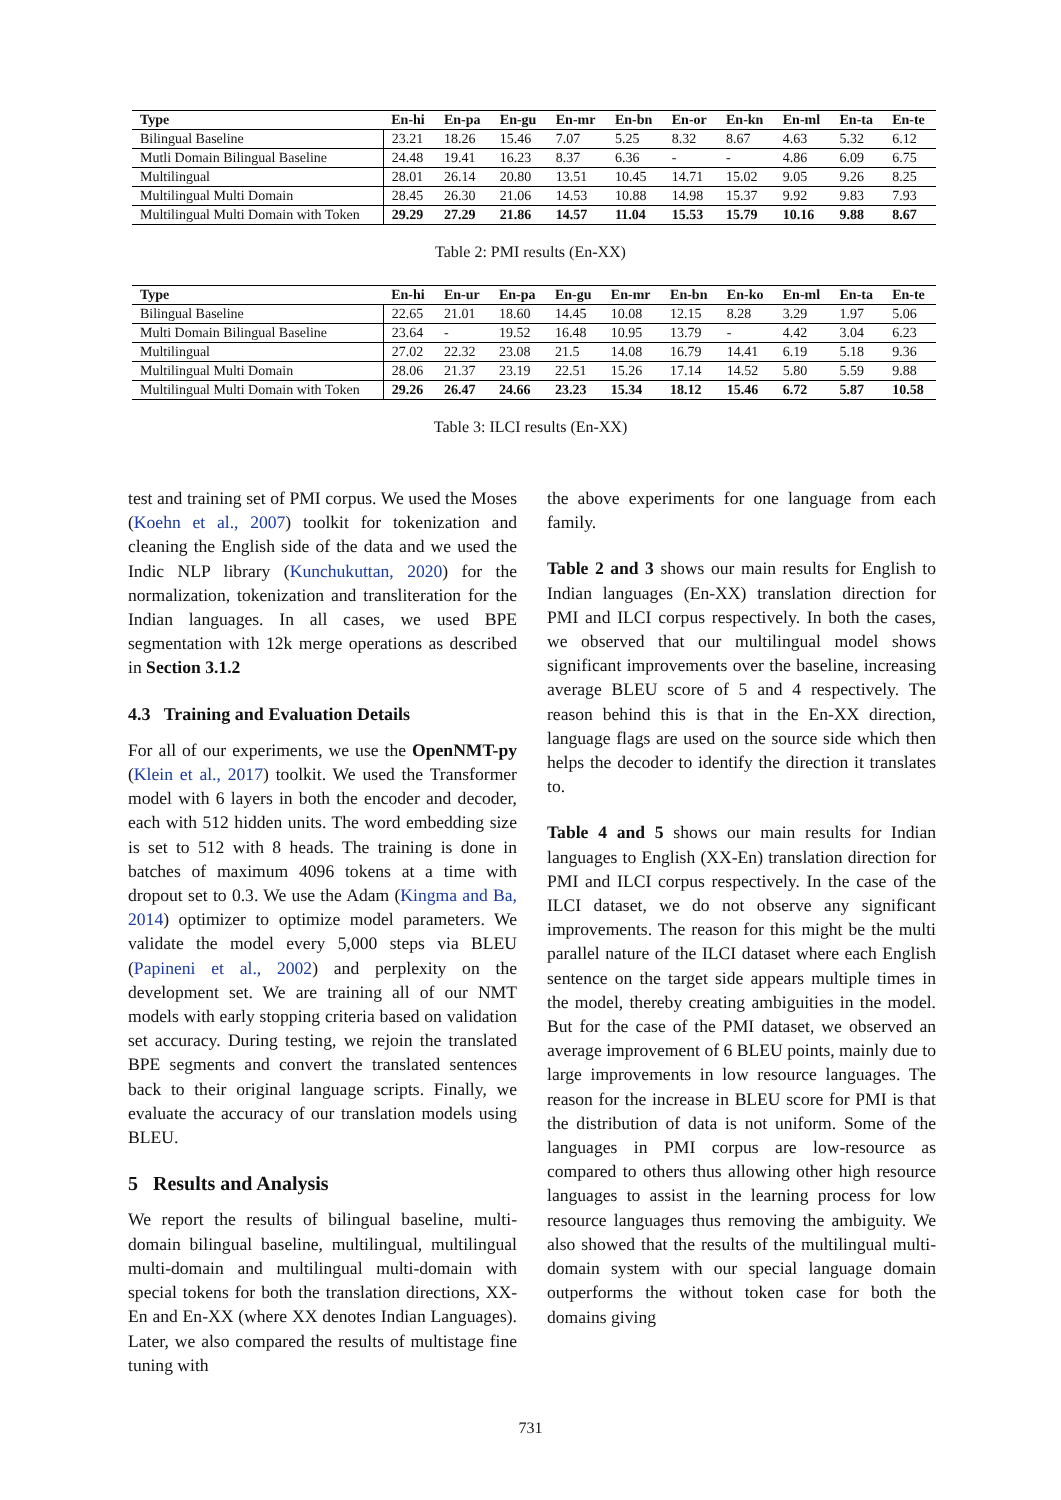| Type | En-hi | En-pa | En-gu | En-mr | En-bn | En-or | En-kn | En-ml | En-ta | En-te |
| --- | --- | --- | --- | --- | --- | --- | --- | --- | --- | --- |
| Bilingual Baseline | 23.21 | 18.26 | 15.46 | 7.07 | 5.25 | 8.32 | 8.67 | 4.63 | 5.32 | 6.12 |
| Mutli Domain Bilingual Baseline | 24.48 | 19.41 | 16.23 | 8.37 | 6.36 | - | - | 4.86 | 6.09 | 6.75 |
| Multilingual | 28.01 | 26.14 | 20.80 | 13.51 | 10.45 | 14.71 | 15.02 | 9.05 | 9.26 | 8.25 |
| Multilingual Multi Domain | 28.45 | 26.30 | 21.06 | 14.53 | 10.88 | 14.98 | 15.37 | 9.92 | 9.83 | 7.93 |
| Multilingual Multi Domain with Token | 29.29 | 27.29 | 21.86 | 14.57 | 11.04 | 15.53 | 15.79 | 10.16 | 9.88 | 8.67 |
Table 2: PMI results (En-XX)
| Type | En-hi | En-ur | En-pa | En-gu | En-mr | En-bn | En-ko | En-ml | En-ta | En-te |
| --- | --- | --- | --- | --- | --- | --- | --- | --- | --- | --- |
| Bilingual Baseline | 22.65 | 21.01 | 18.60 | 14.45 | 10.08 | 12.15 | 8.28 | 3.29 | 1.97 | 5.06 |
| Multi Domain Bilingual Baseline | 23.64 | - | 19.52 | 16.48 | 10.95 | 13.79 | - | 4.42 | 3.04 | 6.23 |
| Multilingual | 27.02 | 22.32 | 23.08 | 21.5 | 14.08 | 16.79 | 14.41 | 6.19 | 5.18 | 9.36 |
| Multilingual Multi Domain | 28.06 | 21.37 | 23.19 | 22.51 | 15.26 | 17.14 | 14.52 | 5.80 | 5.59 | 9.88 |
| Multilingual Multi Domain with Token | 29.26 | 26.47 | 24.66 | 23.23 | 15.34 | 18.12 | 15.46 | 6.72 | 5.87 | 10.58 |
Table 3: ILCI results (En-XX)
test and training set of PMI corpus. We used the Moses (Koehn et al., 2007) toolkit for tokenization and cleaning the English side of the data and we used the Indic NLP library (Kunchukuttan, 2020) for the normalization, tokenization and transliteration for the Indian languages. In all cases, we used BPE segmentation with 12k merge operations as described in Section 3.1.2
4.3 Training and Evaluation Details
For all of our experiments, we use the OpenNMT-py (Klein et al., 2017) toolkit. We used the Transformer model with 6 layers in both the encoder and decoder, each with 512 hidden units. The word embedding size is set to 512 with 8 heads. The training is done in batches of maximum 4096 tokens at a time with dropout set to 0.3. We use the Adam (Kingma and Ba, 2014) optimizer to optimize model parameters. We validate the model every 5,000 steps via BLEU (Papineni et al., 2002) and perplexity on the development set. We are training all of our NMT models with early stopping criteria based on validation set accuracy. During testing, we rejoin the translated BPE segments and convert the translated sentences back to their original language scripts. Finally, we evaluate the accuracy of our translation models using BLEU.
5 Results and Analysis
We report the results of bilingual baseline, multi-domain bilingual baseline, multilingual, multilingual multi-domain and multilingual multi-domain with special tokens for both the translation directions, XX-En and En-XX (where XX denotes Indian Languages). Later, we also compared the results of multistage fine tuning with
the above experiments for one language from each family.
Table 2 and 3 shows our main results for English to Indian languages (En-XX) translation direction for PMI and ILCI corpus respectively. In both the cases, we observed that our multilingual model shows significant improvements over the baseline, increasing average BLEU score of 5 and 4 respectively. The reason behind this is that in the En-XX direction, language flags are used on the source side which then helps the decoder to identify the direction it translates to.
Table 4 and 5 shows our main results for Indian languages to English (XX-En) translation direction for PMI and ILCI corpus respectively. In the case of the ILCI dataset, we do not observe any significant improvements. The reason for this might be the multi parallel nature of the ILCI dataset where each English sentence on the target side appears multiple times in the model, thereby creating ambiguities in the model. But for the case of the PMI dataset, we observed an average improvement of 6 BLEU points, mainly due to large improvements in low resource languages. The reason for the increase in BLEU score for PMI is that the distribution of data is not uniform. Some of the languages in PMI corpus are low-resource as compared to others thus allowing other high resource languages to assist in the learning process for low resource languages thus removing the ambiguity. We also showed that the results of the multilingual multi-domain system with our special language domain outperforms the without token case for both the domains giving
731